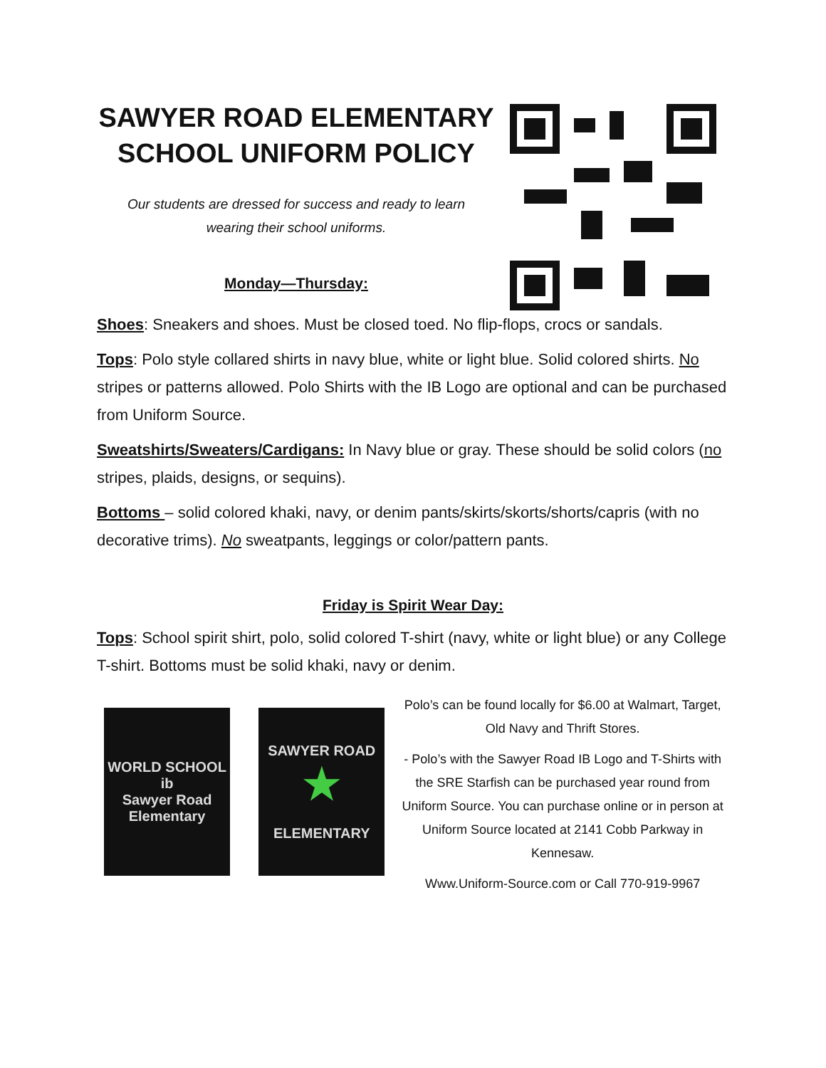SAWYER ROAD ELEMENTARY
SCHOOL UNIFORM POLICY
Our students are dressed for success and ready to learn
wearing their school uniforms.
Monday—Thursday:
Shoes: Sneakers and shoes. Must be closed toed. No flip-flops, crocs or sandals.
Tops: Polo style collared shirts in navy blue, white or light blue. Solid colored shirts. No stripes or patterns allowed. Polo Shirts with the IB Logo are optional and can be purchased from Uniform Source.
Sweatshirts/Sweaters/Cardigans: In Navy blue or gray. These should be solid colors (no stripes, plaids, designs, or sequins).
Bottoms – solid colored khaki, navy, or denim pants/skirts/skorts/shorts/capris (with no decorative trims). No sweatpants, leggings or color/pattern pants.
Friday is Spirit Wear Day:
Tops: School spirit shirt, polo, solid colored T-shirt (navy, white or light blue) or any College T-shirt. Bottoms must be solid khaki, navy or denim.
WORLD SCHOOL
ib
Sawyer Road
Elementary
SAWYER ROAD
★
ELEMENTARY
Polo’s can be found locally for $6.00 at Walmart, Target, Old Navy and Thrift Stores.
- Polo’s with the Sawyer Road IB Logo and T-Shirts with the SRE Starfish can be purchased year round from Uniform Source. You can purchase online or in person at Uniform Source located at 2141 Cobb Parkway in Kennesaw.
Www.Uniform-Source.com or Call 770-919-9967